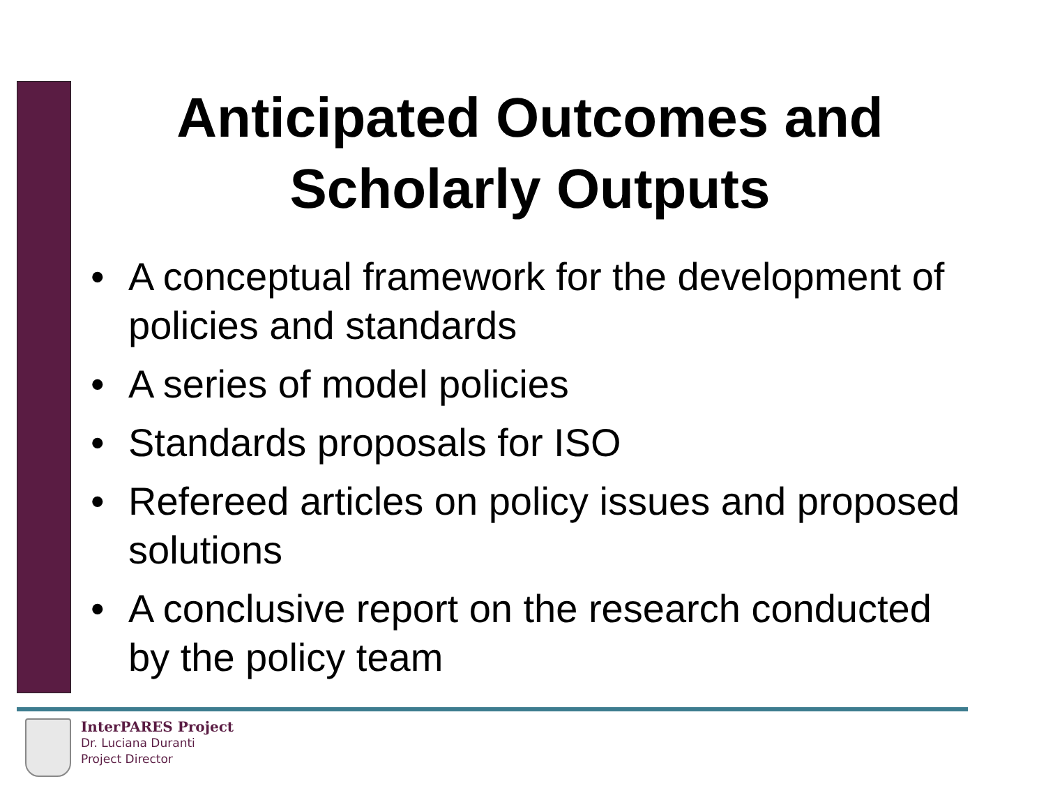Anticipated Outcomes and Scholarly Outputs
• A conceptual framework for the development of policies and standards
• A series of model policies
• Standards proposals for ISO
• Refereed articles on policy issues and proposed solutions
• A conclusive report on the research conducted by the policy team
InterPARES Project
Dr. Luciana Duranti
Project Director